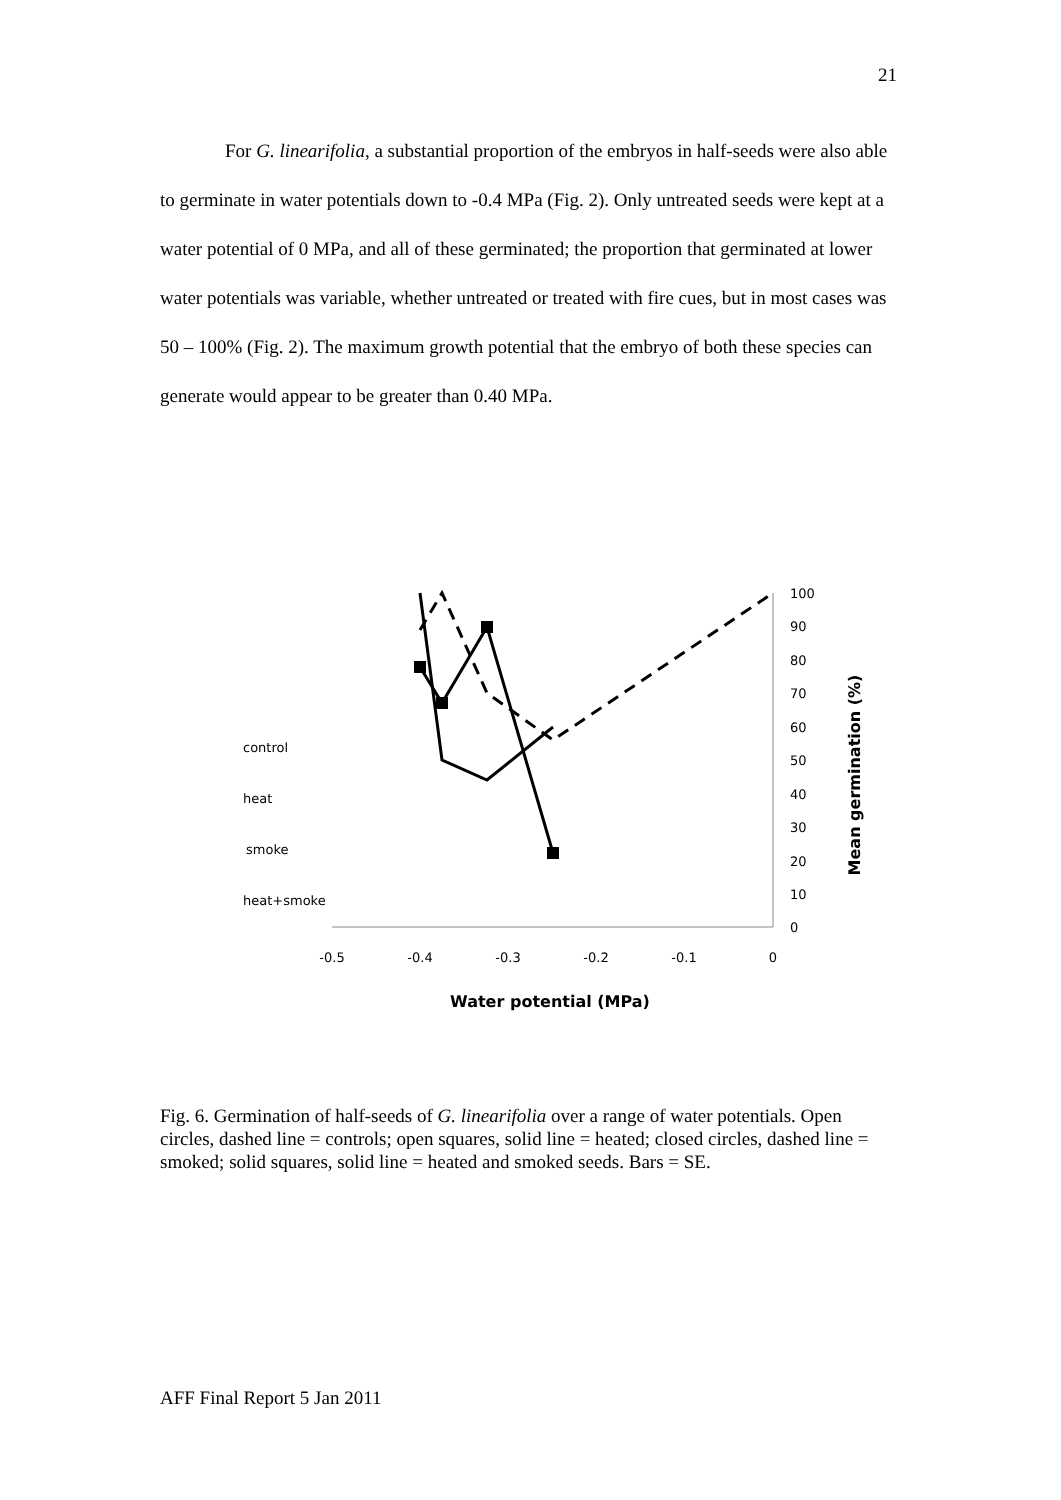21
For G. linearifolia, a substantial proportion of the embryos in half-seeds were also able to germinate in water potentials down to -0.4 MPa (Fig. 2). Only untreated seeds were kept at a water potential of 0 MPa, and all of these germinated; the proportion that germinated at lower water potentials was variable, whether untreated or treated with fire cues, but in most cases was 50 – 100% (Fig. 2). The maximum growth potential that the embryo of both these species can generate would appear to be greater than 0.40 MPa.
-0.5
-0.4
-0.3
-0.2
-0.1
0
100
90
80
70
60
50
40
30
20
10
0
Mean germination (%)
Water potential (MPa)
control
heat
smoke
heat+smoke
Fig. 6. Germination of half-seeds of G. linearifolia over a range of water potentials. Open circles, dashed line = controls; open squares, solid line = heated; closed circles, dashed line = smoked; solid squares, solid line = heated and smoked seeds. Bars = SE.
AFF Final Report 5 Jan 2011